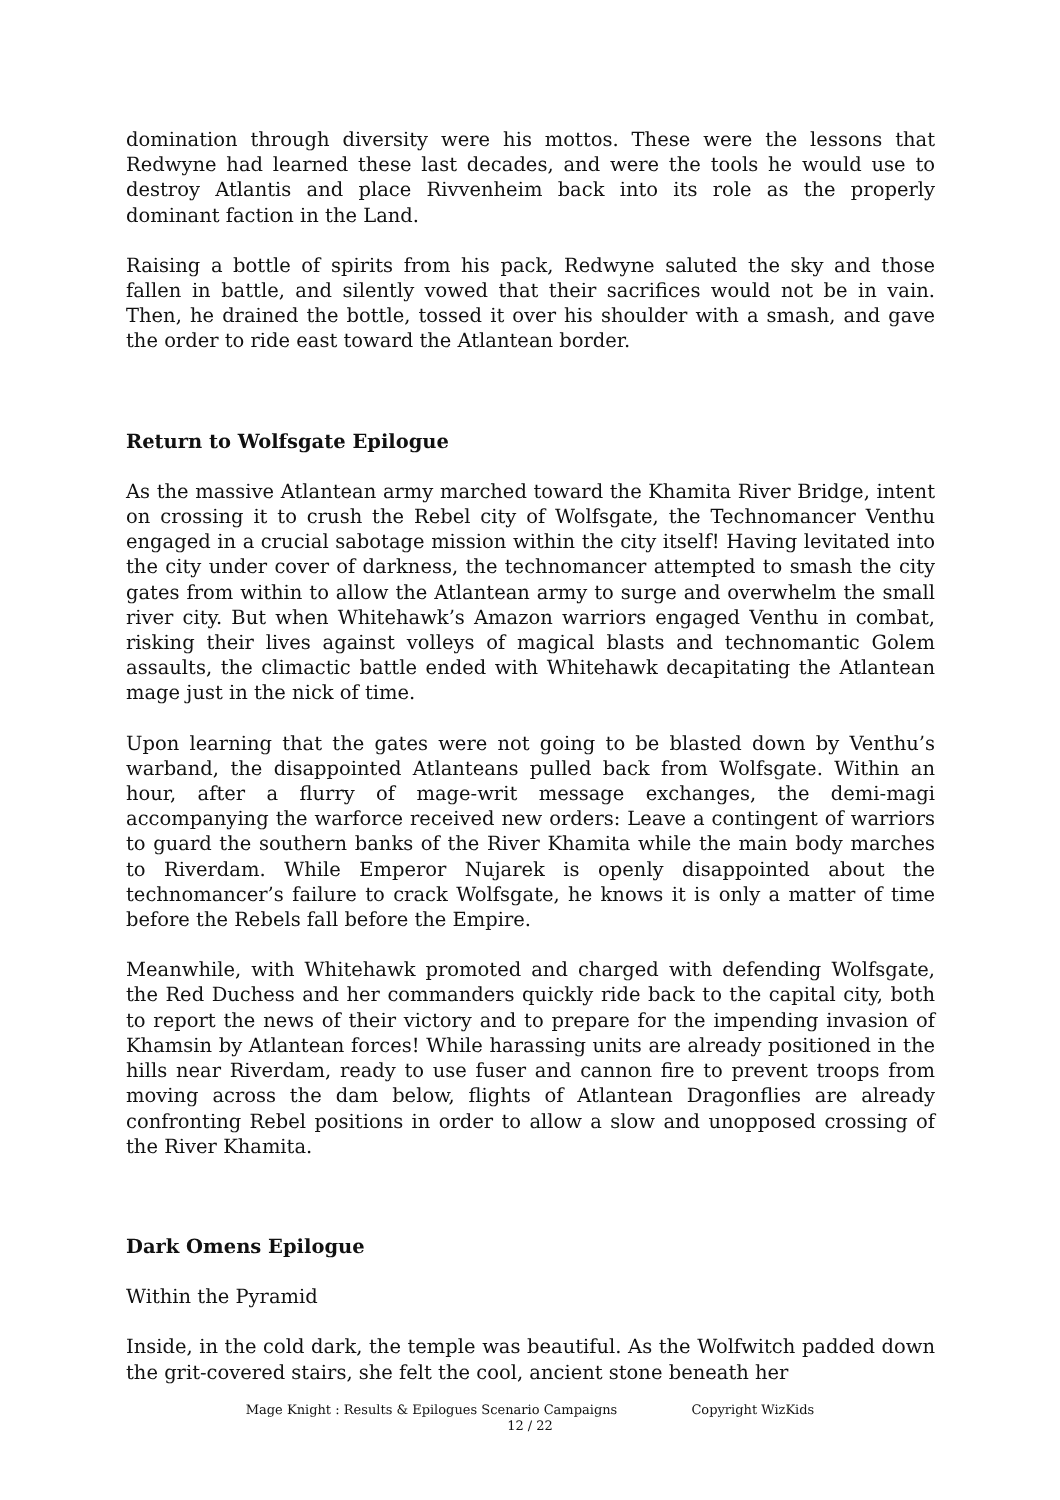domination through diversity were his mottos. These were the lessons that Redwyne had learned these last decades, and were the tools he would use to destroy Atlantis and place Rivvenheim back into its role as the properly dominant faction in the Land.
Raising a bottle of spirits from his pack, Redwyne saluted the sky and those fallen in battle, and silently vowed that their sacrifices would not be in vain. Then, he drained the bottle, tossed it over his shoulder with a smash, and gave the order to ride east toward the Atlantean border.
Return to Wolfsgate Epilogue
As the massive Atlantean army marched toward the Khamita River Bridge, intent on crossing it to crush the Rebel city of Wolfsgate, the Technomancer Venthu engaged in a crucial sabotage mission within the city itself! Having levitated into the city under cover of darkness, the technomancer attempted to smash the city gates from within to allow the Atlantean army to surge and overwhelm the small river city. But when Whitehawk’s Amazon warriors engaged Venthu in combat, risking their lives against volleys of magical blasts and technomantic Golem assaults, the climactic battle ended with Whitehawk decapitating the Atlantean mage just in the nick of time.
Upon learning that the gates were not going to be blasted down by Venthu’s warband, the disappointed Atlanteans pulled back from Wolfsgate. Within an hour, after a flurry of mage-writ message exchanges, the demi-magi accompanying the warforce received new orders: Leave a contingent of warriors to guard the southern banks of the River Khamita while the main body marches to Riverdam. While Emperor Nujarek is openly disappointed about the technomancer’s failure to crack Wolfsgate, he knows it is only a matter of time before the Rebels fall before the Empire.
Meanwhile, with Whitehawk promoted and charged with defending Wolfsgate, the Red Duchess and her commanders quickly ride back to the capital city, both to report the news of their victory and to prepare for the impending invasion of Khamsin by Atlantean forces! While harassing units are already positioned in the hills near Riverdam, ready to use fuser and cannon fire to prevent troops from moving across the dam below, flights of Atlantean Dragonflies are already confronting Rebel positions in order to allow a slow and unopposed crossing of the River Khamita.
Dark Omens Epilogue
Within the Pyramid
Inside, in the cold dark, the temple was beautiful. As the Wolfwitch padded down the grit-covered stairs, she felt the cool, ancient stone beneath her
Mage Knight : Results & Epilogues Scenario Campaigns Copyright WizKids
12 / 22